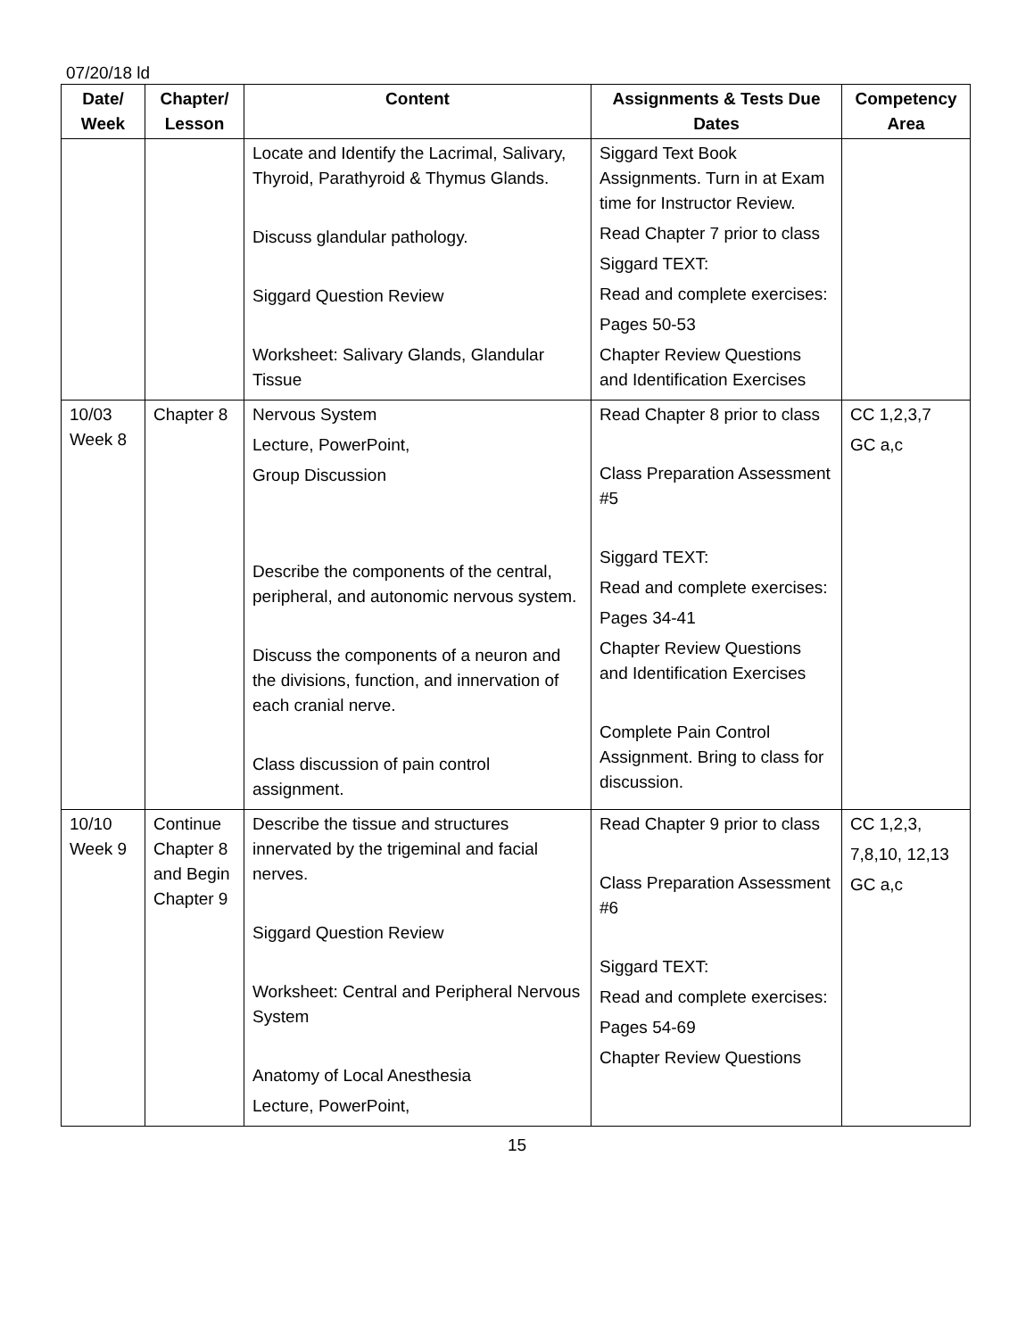07/20/18 ld
| Date/ Week | Chapter/ Lesson | Content | Assignments & Tests Due Dates | Competency Area |
| --- | --- | --- | --- | --- |
| | | Locate and Identify the Lacrimal, Salivary, Thyroid, Parathyroid & Thymus Glands. Discuss glandular pathology. Siggard Question Review Worksheet: Salivary Glands, Glandular Tissue | Siggard Text Book Assignments. Turn in at Exam time for Instructor Review. Read Chapter 7 prior to class Siggard TEXT: Read and complete exercises: Pages 50-53 Chapter Review Questions and Identification Exercises | |
| 10/03 Week 8 | Chapter 8 | Nervous System Lecture, PowerPoint, Group Discussion Describe the components of the central, peripheral, and autonomic nervous system. Discuss the components of a neuron and the divisions, function, and innervation of each cranial nerve. Class discussion of pain control assignment. | Read Chapter 8 prior to class Class Preparation Assessment #5 Siggard TEXT: Read and complete exercises: Pages 34-41 Chapter Review Questions and Identification Exercises Complete Pain Control Assignment. Bring to class for discussion. | CC 1,2,3,7 GC a,c |
| 10/10 Week 9 | Continue Chapter 8 and Begin Chapter 9 | Describe the tissue and structures innervated by the trigeminal and facial nerves. Siggard Question Review Worksheet: Central and Peripheral Nervous System Anatomy of Local Anesthesia Lecture, PowerPoint, | Read Chapter 9 prior to class Class Preparation Assessment #6 Siggard TEXT: Read and complete exercises: Pages 54-69 Chapter Review Questions | CC 1,2,3, 7,8,10, 12,13 GC a,c |
15